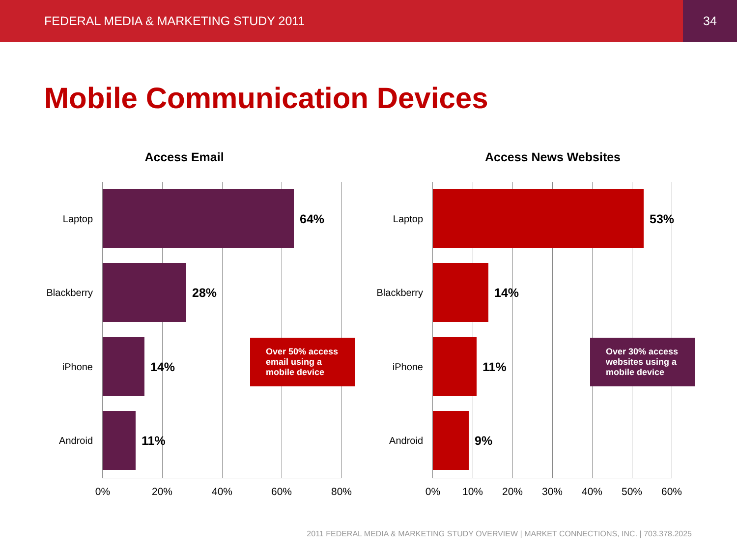FEDERAL MEDIA & MARKETING STUDY 2011 34
Mobile Communication Devices
Access Email
Laptop
64%
Blackberry
28%
iPhone
14%
Android
11%
0% 20% 40% 60% 80%
Over 50% access email using a mobile device
Access News Websites
Laptop
53%
Blackberry
14%
iPhone
11%
Android
9%
0% 10% 20% 30% 40% 50% 60%
Over 30% access websites using a mobile device
2011 FEDERAL MEDIA & MARKETING STUDY OVERVIEW | MARKET CONNECTIONS, INC. | 703.378.2025